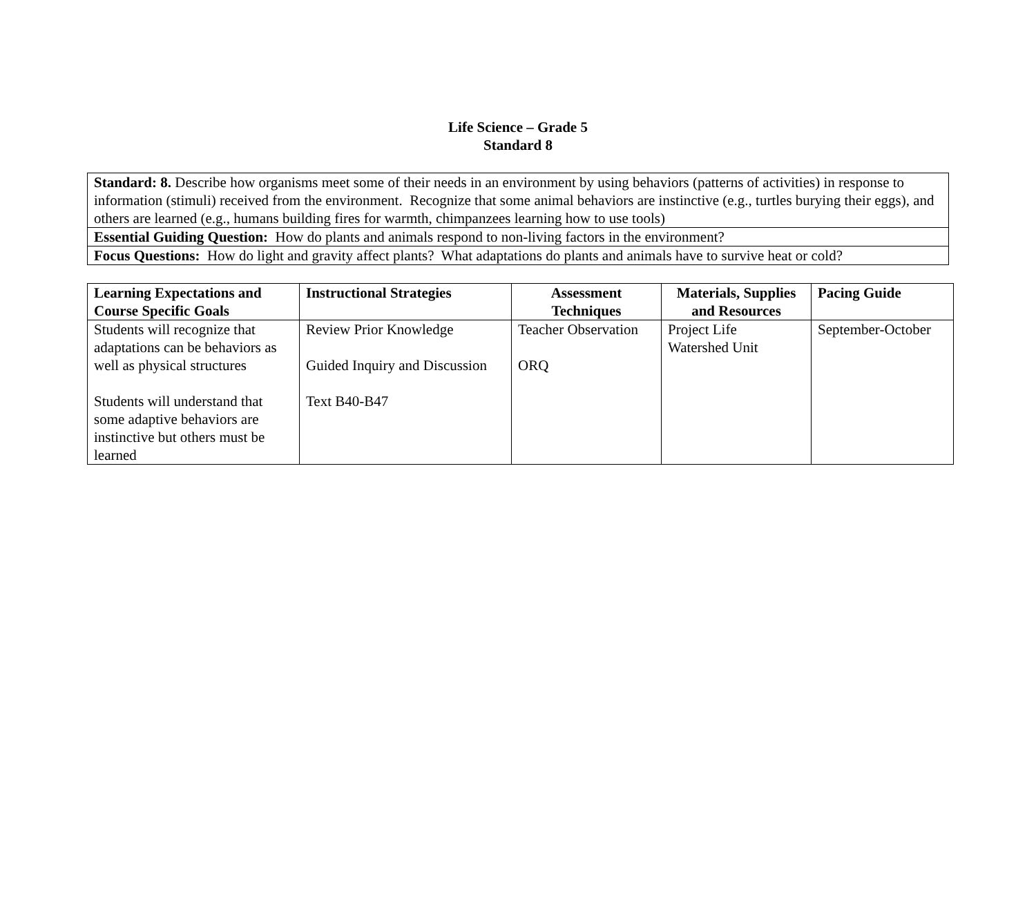Life Science – Grade 5
Standard 8
| Standard: 8. Describe how organisms meet some of their needs in an environment by using behaviors (patterns of activities) in response to information (stimuli) received from the environment. Recognize that some animal behaviors are instinctive (e.g., turtles burying their eggs), and others are learned (e.g., humans building fires for warmth, chimpanzees learning how to use tools) |
| Essential Guiding Question: How do plants and animals respond to non-living factors in the environment? |
| Focus Questions: How do light and gravity affect plants? What adaptations do plants and animals have to survive heat or cold? |
| Learning Expectations and Course Specific Goals | Instructional Strategies | Assessment Techniques | Materials, Supplies and Resources | Pacing Guide |
| --- | --- | --- | --- | --- |
| Students will recognize that adaptations can be behaviors as well as physical structures Students will understand that some adaptive behaviors are instinctive but others must be learned | Review Prior Knowledge Guided Inquiry and Discussion Text B40-B47 | Teacher Observation ORQ | Project Life Watershed Unit | September-October |